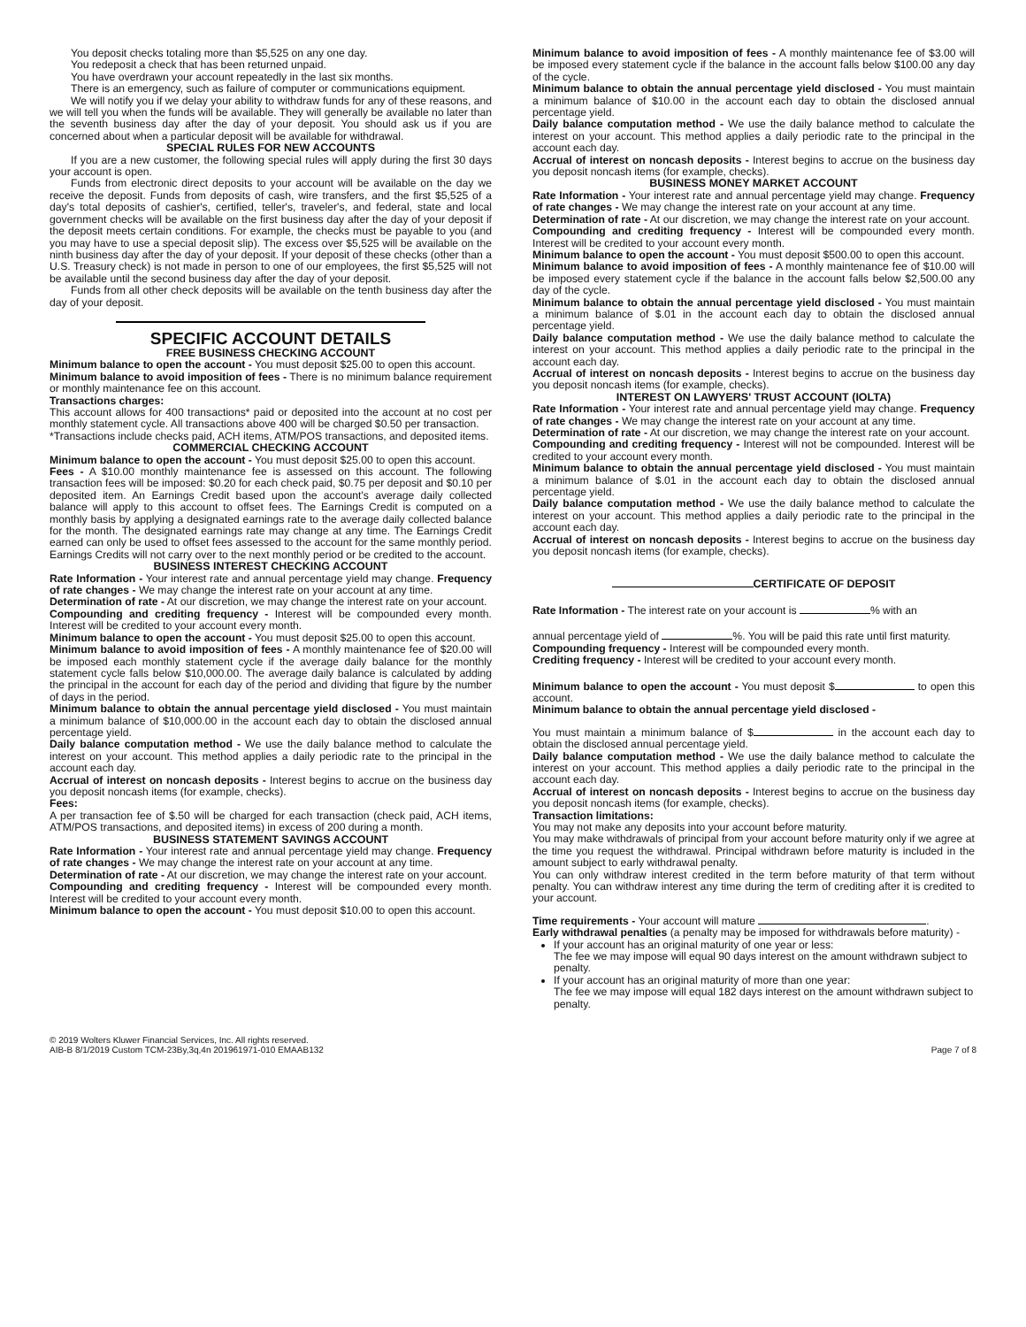You deposit checks totaling more than $5,525 on any one day.
You redeposit a check that has been returned unpaid.
You have overdrawn your account repeatedly in the last six months.
There is an emergency, such as failure of computer or communications equipment.
We will notify you if we delay your ability to withdraw funds for any of these reasons, and we will tell you when the funds will be available. They will generally be available no later than the seventh business day after the day of your deposit. You should ask us if you are concerned about when a particular deposit will be available for withdrawal.
SPECIAL RULES FOR NEW ACCOUNTS
If you are a new customer, the following special rules will apply during the first 30 days your account is open.
Funds from electronic direct deposits to your account will be available on the day we receive the deposit. Funds from deposits of cash, wire transfers, and the first $5,525 of a day's total deposits of cashier's, certified, teller's, traveler's, and federal, state and local government checks will be available on the first business day after the day of your deposit if the deposit meets certain conditions. For example, the checks must be payable to you (and you may have to use a special deposit slip). The excess over $5,525 will be available on the ninth business day after the day of your deposit. If your deposit of these checks (other than a U.S. Treasury check) is not made in person to one of our employees, the first $5,525 will not be available until the second business day after the day of your deposit.
Funds from all other check deposits will be available on the tenth business day after the day of your deposit.
SPECIFIC ACCOUNT DETAILS
FREE BUSINESS CHECKING ACCOUNT
Minimum balance to open the account - You must deposit $25.00 to open this account.
Minimum balance to avoid imposition of fees - There is no minimum balance requirement or monthly maintenance fee on this account.
Transactions charges:
This account allows for 400 transactions* paid or deposited into the account at no cost per monthly statement cycle. All transactions above 400 will be charged $0.50 per transaction.
*Transactions include checks paid, ACH items, ATM/POS transactions, and deposited items.
COMMERCIAL CHECKING ACCOUNT
Minimum balance to open the account - You must deposit $25.00 to open this account.
Fees - A $10.00 monthly maintenance fee is assessed on this account. The following transaction fees will be imposed: $0.20 for each check paid, $0.75 per deposit and $0.10 per deposited item. An Earnings Credit based upon the account's average daily collected balance will apply to this account to offset fees. The Earnings Credit is computed on a monthly basis by applying a designated earnings rate to the average daily collected balance for the month. The designated earnings rate may change at any time. The Earnings Credit earned can only be used to offset fees assessed to the account for the same monthly period. Earnings Credits will not carry over to the next monthly period or be credited to the account.
BUSINESS INTEREST CHECKING ACCOUNT
Rate Information - Your interest rate and annual percentage yield may change. Frequency of rate changes - We may change the interest rate on your account at any time.
Determination of rate - At our discretion, we may change the interest rate on your account.
Compounding and crediting frequency - Interest will be compounded every month. Interest will be credited to your account every month.
Minimum balance to open the account - You must deposit $25.00 to open this account.
Minimum balance to avoid imposition of fees - A monthly maintenance fee of $20.00 will be imposed each monthly statement cycle if the average daily balance for the monthly statement cycle falls below $10,000.00. The average daily balance is calculated by adding the principal in the account for each day of the period and dividing that figure by the number of days in the period.
Minimum balance to obtain the annual percentage yield disclosed - You must maintain a minimum balance of $10,000.00 in the account each day to obtain the disclosed annual percentage yield.
Daily balance computation method - We use the daily balance method to calculate the interest on your account. This method applies a daily periodic rate to the principal in the account each day.
Accrual of interest on noncash deposits - Interest begins to accrue on the business day you deposit noncash items (for example, checks).
Fees:
A per transaction fee of $.50 will be charged for each transaction (check paid, ACH items, ATM/POS transactions, and deposited items) in excess of 200 during a month.
BUSINESS STATEMENT SAVINGS ACCOUNT
Rate Information - Your interest rate and annual percentage yield may change. Frequency of rate changes - We may change the interest rate on your account at any time.
Determination of rate - At our discretion, we may change the interest rate on your account.
Compounding and crediting frequency - Interest will be compounded every month. Interest will be credited to your account every month.
Minimum balance to open the account - You must deposit $10.00 to open this account.
Minimum balance to avoid imposition of fees - A monthly maintenance fee of $3.00 will be imposed every statement cycle if the balance in the account falls below $100.00 any day of the cycle.
Minimum balance to obtain the annual percentage yield disclosed - You must maintain a minimum balance of $10.00 in the account each day to obtain the disclosed annual percentage yield.
Daily balance computation method - We use the daily balance method to calculate the interest on your account. This method applies a daily periodic rate to the principal in the account each day.
Accrual of interest on noncash deposits - Interest begins to accrue on the business day you deposit noncash items (for example, checks).
BUSINESS MONEY MARKET ACCOUNT
Rate Information - Your interest rate and annual percentage yield may change. Frequency of rate changes - We may change the interest rate on your account at any time.
Determination of rate - At our discretion, we may change the interest rate on your account.
Compounding and crediting frequency - Interest will be compounded every month. Interest will be credited to your account every month.
Minimum balance to open the account - You must deposit $500.00 to open this account.
Minimum balance to avoid imposition of fees - A monthly maintenance fee of $10.00 will be imposed every statement cycle if the balance in the account falls below $2,500.00 any day of the cycle.
Minimum balance to obtain the annual percentage yield disclosed - You must maintain a minimum balance of $.01 in the account each day to obtain the disclosed annual percentage yield.
Daily balance computation method - We use the daily balance method to calculate the interest on your account. This method applies a daily periodic rate to the principal in the account each day.
Accrual of interest on noncash deposits - Interest begins to accrue on the business day you deposit noncash items (for example, checks).
INTEREST ON LAWYERS' TRUST ACCOUNT (IOLTA)
Rate Information - Your interest rate and annual percentage yield may change. Frequency of rate changes - We may change the interest rate on your account at any time.
Determination of rate - At our discretion, we may change the interest rate on your account.
Compounding and crediting frequency - Interest will not be compounded. Interest will be credited to your account every month.
Minimum balance to obtain the annual percentage yield disclosed - You must maintain a minimum balance of $.01 in the account each day to obtain the disclosed annual percentage yield.
Daily balance computation method - We use the daily balance method to calculate the interest on your account. This method applies a daily periodic rate to the principal in the account each day.
Accrual of interest on noncash deposits - Interest begins to accrue on the business day you deposit noncash items (for example, checks).
CERTIFICATE OF DEPOSIT
Rate Information - The interest rate on your account is % with an
annual percentage yield of %. You will be paid this rate until first maturity.
Compounding frequency - Interest will be compounded every month.
Crediting frequency - Interest will be credited to your account every month.
Minimum balance to open the account - You must deposit $ to open this account.
Minimum balance to obtain the annual percentage yield disclosed -
You must maintain a minimum balance of $ in the account each day to obtain the disclosed annual percentage yield.
Daily balance computation method - We use the daily balance method to calculate the interest on your account. This method applies a daily periodic rate to the principal in the account each day.
Accrual of interest on noncash deposits - Interest begins to accrue on the business day you deposit noncash items (for example, checks).
Transaction limitations:
You may not make any deposits into your account before maturity.
You may make withdrawals of principal from your account before maturity only if we agree at the time you request the withdrawal. Principal withdrawn before maturity is included in the amount subject to early withdrawal penalty.
You can only withdraw interest credited in the term before maturity of that term without penalty. You can withdraw interest any time during the term of crediting after it is credited to your account.
Time requirements - Your account will mature .
Early withdrawal penalties (a penalty may be imposed for withdrawals before maturity) -
If your account has an original maturity of one year or less:
The fee we may impose will equal 90 days interest on the amount withdrawn subject to penalty.
If your account has an original maturity of more than one year:
The fee we may impose will equal 182 days interest on the amount withdrawn subject to penalty.
© 2019 Wolters Kluwer Financial Services, Inc. All rights reserved.
AIB-B 8/1/2019 Custom TCM-23By,3q,4n 201961971-010 EMAAB132
Page 7 of 8